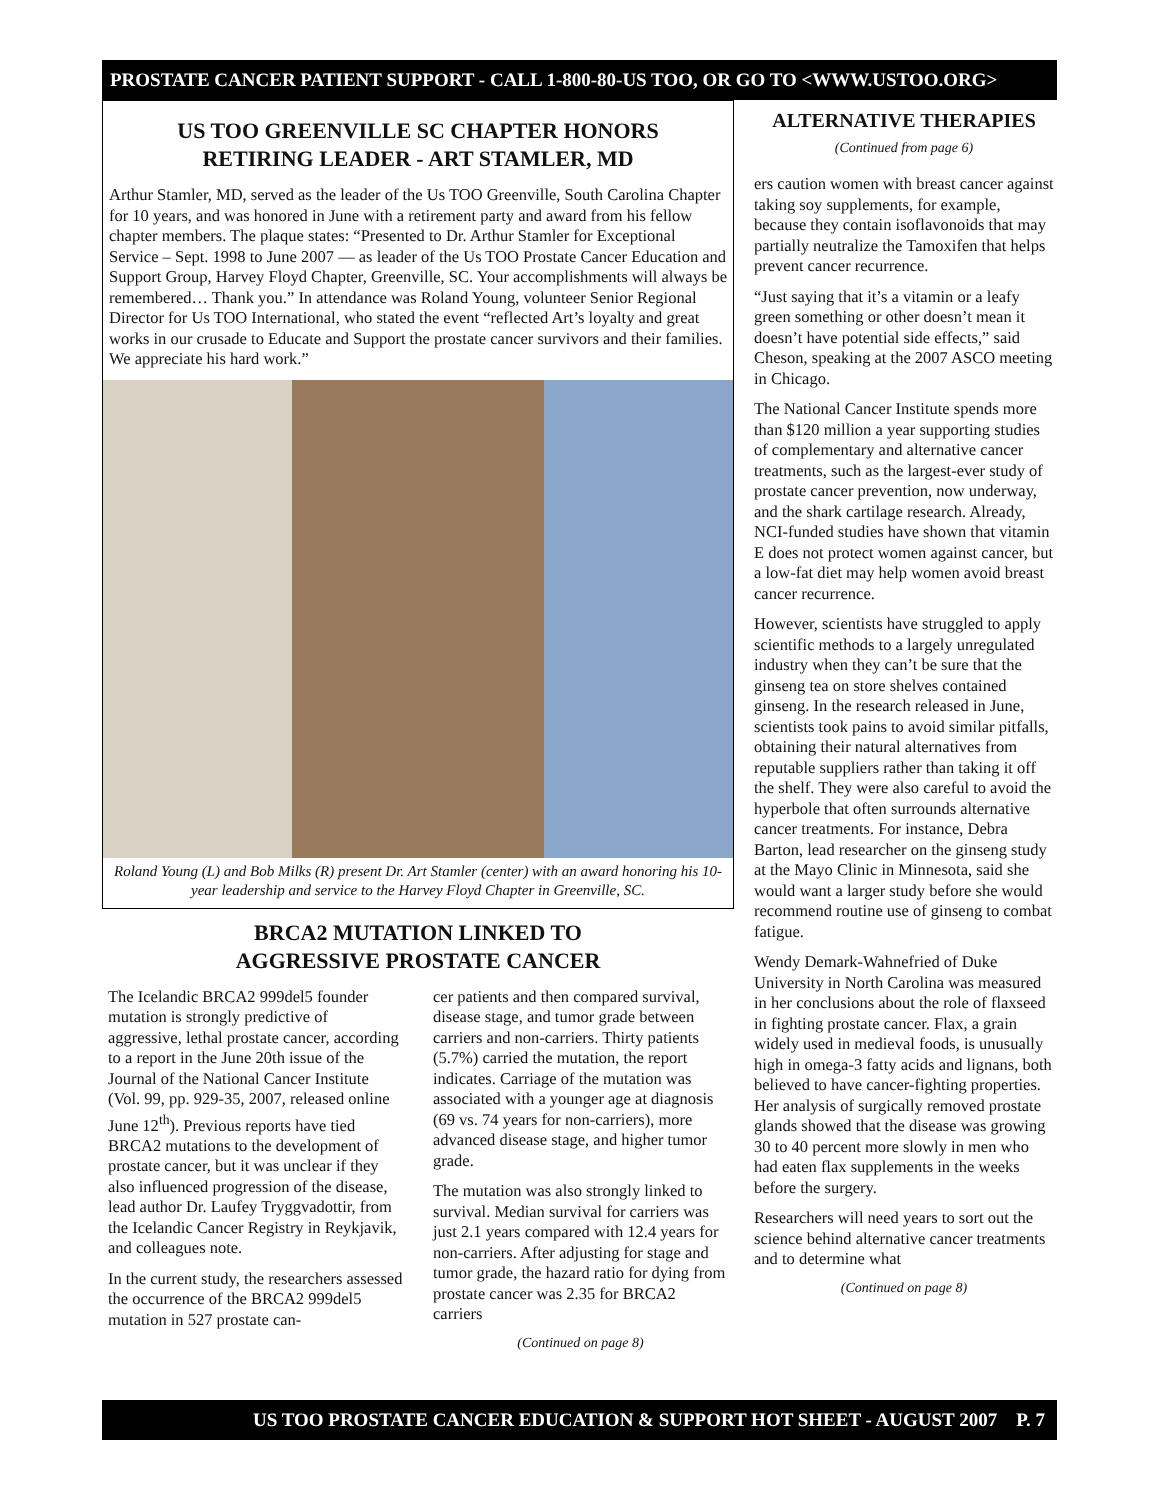PROSTATE CANCER PATIENT SUPPORT - CALL 1-800-80-US TOO, OR GO TO <WWW.USTOO.ORG>
US TOO GREENVILLE SC CHAPTER HONORS
RETIRING LEADER - ART STAMLER, MD
Arthur Stamler, MD, served as the leader of the Us TOO Greenville, South Carolina Chapter for 10 years, and was honored in June with a retirement party and award from his fellow chapter members. The plaque states: “Presented to Dr. Arthur Stamler for Exceptional Service – Sept. 1998 to June 2007 — as leader of the Us TOO Prostate Cancer Education and Support Group, Harvey Floyd Chapter, Greenville, SC. Your accomplishments will always be remembered… Thank you.” In attendance was Roland Young, volunteer Senior Regional Director for Us TOO International, who stated the event “reflected Art’s loyalty and great works in our crusade to Educate and Support the prostate cancer survivors and their families. We appreciate his hard work.”
Roland Young (L) and Bob Milks (R) present Dr. Art Stamler (center) with an award honoring his 10-year leadership and service to the Harvey Floyd Chapter in Greenville, SC.
BRCA2 MUTATION LINKED TO
AGGRESSIVE PROSTATE CANCER
The Icelandic BRCA2 999del5 founder mutation is strongly predictive of aggressive, lethal prostate cancer, according to a report in the June 20th issue of the Journal of the National Cancer Institute (Vol. 99, pp. 929-35, 2007, released online June 12<sup>th</sup>). Previous reports have tied BRCA2 mutations to the development of prostate cancer, but it was unclear if they also influenced progression of the disease, lead author Dr. Laufey Tryggvadottir, from the Icelandic Cancer Registry in Reykjavik, and colleagues note.
In the current study, the researchers assessed the occurrence of the BRCA2 999del5 mutation in 527 prostate can-
cer patients and then compared survival, disease stage, and tumor grade between carriers and non-carriers. Thirty patients (5.7%) carried the mutation, the report indicates. Carriage of the mutation was associated with a younger age at diagnosis (69 vs. 74 years for non-carriers), more advanced disease stage, and higher tumor grade.
The mutation was also strongly linked to survival. Median survival for carriers was just 2.1 years compared with 12.4 years for non-carriers. After adjusting for stage and tumor grade, the hazard ratio for dying from prostate cancer was 2.35 for BRCA2 carriers
(Continued on page 8)
ALTERNATIVE THERAPIES
(Continued from page 6)
ers caution women with breast cancer against taking soy supplements, for example, because they contain isoflavonoids that may partially neutralize the Tamoxifen that helps prevent cancer recurrence.
“Just saying that it’s a vitamin or a leafy green something or other doesn’t mean it doesn’t have potential side effects,” said Cheson, speaking at the 2007 ASCO meeting in Chicago.
The National Cancer Institute spends more than $120 million a year supporting studies of complementary and alternative cancer treatments, such as the largest-ever study of prostate cancer prevention, now underway, and the shark cartilage research. Already, NCI-funded studies have shown that vitamin E does not protect women against cancer, but a low-fat diet may help women avoid breast cancer recurrence.
However, scientists have struggled to apply scientific methods to a largely unregulated industry when they can’t be sure that the ginseng tea on store shelves contained ginseng. In the research released in June, scientists took pains to avoid similar pitfalls, obtaining their natural alternatives from reputable suppliers rather than taking it off the shelf. They were also careful to avoid the hyperbole that often surrounds alternative cancer treatments. For instance, Debra Barton, lead researcher on the ginseng study at the Mayo Clinic in Minnesota, said she would want a larger study before she would recommend routine use of ginseng to combat fatigue.
Wendy Demark-Wahnefried of Duke University in North Carolina was measured in her conclusions about the role of flaxseed in fighting prostate cancer. Flax, a grain widely used in medieval foods, is unusually high in omega-3 fatty acids and lignans, both believed to have cancer-fighting properties. Her analysis of surgically removed prostate glands showed that the disease was growing 30 to 40 percent more slowly in men who had eaten flax supplements in the weeks before the surgery.
Researchers will need years to sort out the science behind alternative cancer treatments and to determine what
(Continued on page 8)
US TOO PROSTATE CANCER EDUCATION & SUPPORT HOT SHEET - AUGUST 2007 P. 7